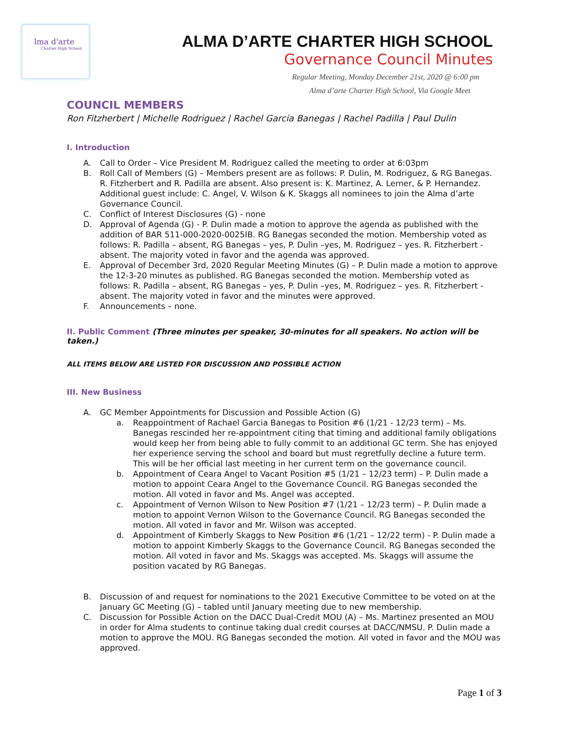lma d'arte
Charter High School
ALMA D’ARTE CHARTER HIGH SCHOOL
Governance Council Minutes
Regular Meeting, Monday December 21st, 2020 @ 6:00 pm
Alma d’arte Charter High School, Via Google Meet
COUNCIL MEMBERS
Ron Fitzherbert | Michelle Rodriguez | Rachel Garcia Banegas | Rachel Padilla | Paul Dulin
I. Introduction
A. Call to Order – Vice President M. Rodriguez called the meeting to order at 6:03pm
B. Roll Call of Members (G) – Members present are as follows: P. Dulin, M. Rodriguez, & RG Banegas. R. Fitzherbert and R. Padilla are absent. Also present is: K. Martinez, A. Lerner, & P. Hernandez. Additional guest include: C. Angel, V. Wilson & K. Skaggs all nominees to join the Alma d’arte Governance Council.
C. Conflict of Interest Disclosures (G) - none
D. Approval of Agenda (G) - P. Dulin made a motion to approve the agenda as published with the addition of BAR 511-000-2020-0025IB. RG Banegas seconded the motion. Membership voted as follows: R. Padilla – absent, RG Banegas – yes, P. Dulin –yes, M. Rodriguez – yes. R. Fitzherbert - absent. The majority voted in favor and the agenda was approved.
E. Approval of December 3rd, 2020 Regular Meeting Minutes (G) – P. Dulin made a motion to approve the 12-3-20 minutes as published. RG Banegas seconded the motion. Membership voted as follows: R. Padilla – absent, RG Banegas – yes, P. Dulin –yes, M. Rodriguez – yes. R. Fitzherbert - absent. The majority voted in favor and the minutes were approved.
F. Announcements – none.
II. Public Comment (Three minutes per speaker, 30-minutes for all speakers. No action will be taken.)
ALL ITEMS BELOW ARE LISTED FOR DISCUSSION AND POSSIBLE ACTION
III. New Business
A. GC Member Appointments for Discussion and Possible Action (G)
a. Reappointment of Rachael Garcia Banegas to Position #6 (1/21 - 12/23 term) – Ms. Banegas rescinded her re-appointment citing that timing and additional family obligations would keep her from being able to fully commit to an additional GC term. She has enjoyed her experience serving the school and board but must regretfully decline a future term. This will be her official last meeting in her current term on the governance council.
b. Appointment of Ceara Angel to Vacant Position #5 (1/21 – 12/23 term) – P. Dulin made a motion to appoint Ceara Angel to the Governance Council. RG Banegas seconded the motion. All voted in favor and Ms. Angel was accepted.
c. Appointment of Vernon Wilson to New Position #7 (1/21 – 12/23 term) – P. Dulin made a motion to appoint Vernon Wilson to the Governance Council. RG Banegas seconded the motion. All voted in favor and Mr. Wilson was accepted.
d. Appointment of Kimberly Skaggs to New Position #6 (1/21 – 12/22 term) - P. Dulin made a motion to appoint Kimberly Skaggs to the Governance Council. RG Banegas seconded the motion. All voted in favor and Ms. Skaggs was accepted. Ms. Skaggs will assume the position vacated by RG Banegas.
B. Discussion of and request for nominations to the 2021 Executive Committee to be voted on at the January GC Meeting (G) – tabled until January meeting due to new membership.
C. Discussion for Possible Action on the DACC Dual-Credit MOU (A) – Ms. Martinez presented an MOU in order for Alma students to continue taking dual credit courses at DACC/NMSU. P. Dulin made a motion to approve the MOU. RG Banegas seconded the motion. All voted in favor and the MOU was approved.
Page 1 of 3